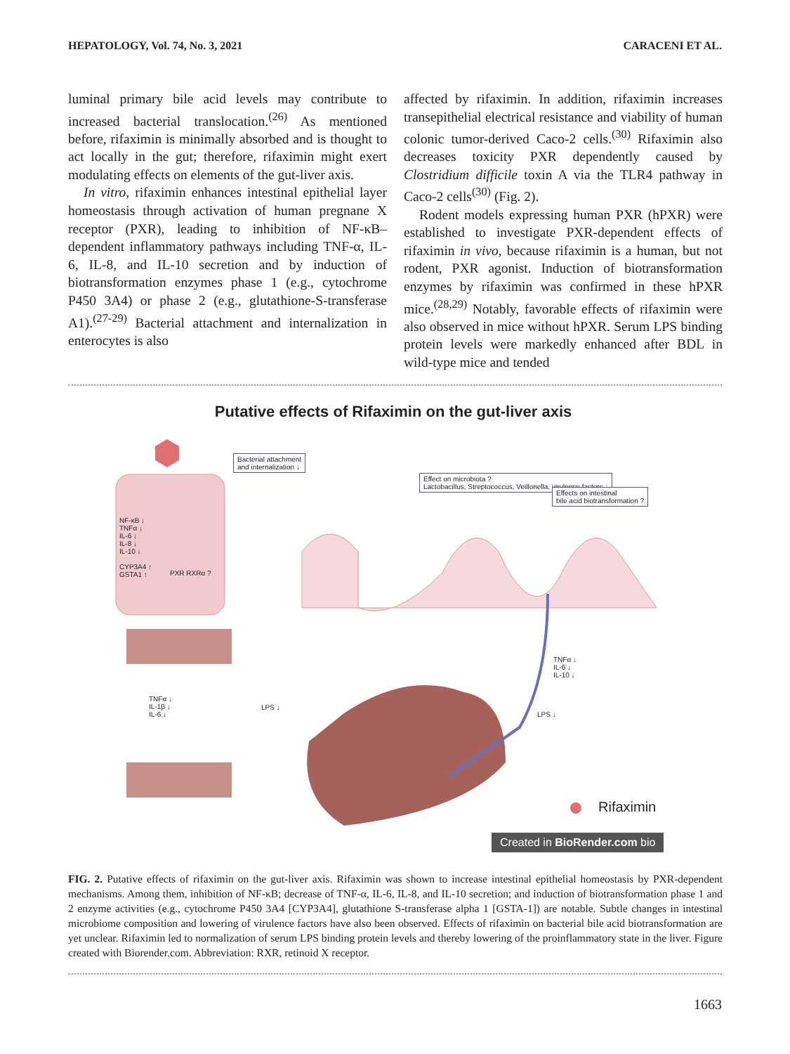HEPATOLOGY, Vol. 74, No. 3, 2021 CARACENI ET AL.
luminal primary bile acid levels may contribute to increased bacterial translocation.<sup>(26)</sup> As mentioned before, rifaximin is minimally absorbed and is thought to act locally in the gut; therefore, rifaximin might exert modulating effects on elements of the gut-liver axis.
In vitro, rifaximin enhances intestinal epithelial layer homeostasis through activation of human pregnane X receptor (PXR), leading to inhibition of NF-κB–dependent inflammatory pathways including TNF-α, IL-6, IL-8, and IL-10 secretion and by induction of biotransformation enzymes phase 1 (e.g., cytochrome P450 3A4) or phase 2 (e.g., glutathione-S-transferase A1).<sup>(27-29)</sup> Bacterial attachment and internalization in enterocytes is also
affected by rifaximin. In addition, rifaximin increases transepithelial electrical resistance and viability of human colonic tumor-derived Caco-2 cells.<sup>(30)</sup> Rifaximin also decreases toxicity PXR dependently caused by Clostridium difficile toxin A via the TLR4 pathway in Caco-2 cells<sup>(30)</sup> (Fig. 2).
Rodent models expressing human PXR (hPXR) were established to investigate PXR-dependent effects of rifaximin in vivo, because rifaximin is a human, but not rodent, PXR agonist. Induction of biotransformation enzymes by rifaximin was confirmed in these hPXR mice.<sup>(28,29)</sup> Notably, favorable effects of rifaximin were also observed in mice without hPXR. Serum LPS binding protein levels were markedly enhanced after BDL in wild-type mice and tended
Putative effects of Rifaximin on the gut-liver axis
Bacterial attachment
and internalization ↓
Effect on microbiota ?
Lactobacillus, Streptococcus, Veillonella, virulence factors ↓
Effects on intestinal
bile acid biotransformation ?
NF-κB ↓
TNFα ↓
IL-6 ↓
IL-8 ↓
IL-10 ↓
CYP3A4 ↑
GSTA1 ↑
PXR RXRα ?
TNFα ↓
IL-6 ↓
IL-10 ↓
TNFα ↓
IL-1β ↓
IL-6 ↓
LPS ↓
LPS ↓
Rifaximin
Created in BioRender.com bio
FIG. 2. Putative effects of rifaximin on the gut-liver axis. Rifaximin was shown to increase intestinal epithelial homeostasis by PXR-dependent mechanisms. Among them, inhibition of NF-κB; decrease of TNF-α, IL-6, IL-8, and IL-10 secretion; and induction of biotransformation phase 1 and 2 enzyme activities (e.g., cytochrome P450 3A4 [CYP3A4], glutathione S-transferase alpha 1 [GSTA-1]) are notable. Subtle changes in intestinal microbiome composition and lowering of virulence factors have also been observed. Effects of rifaximin on bacterial bile acid biotransformation are yet unclear. Rifaximin led to normalization of serum LPS binding protein levels and thereby lowering of the proinflammatory state in the liver. Figure created with Biorender.com. Abbreviation: RXR, retinoid X receptor.
1663